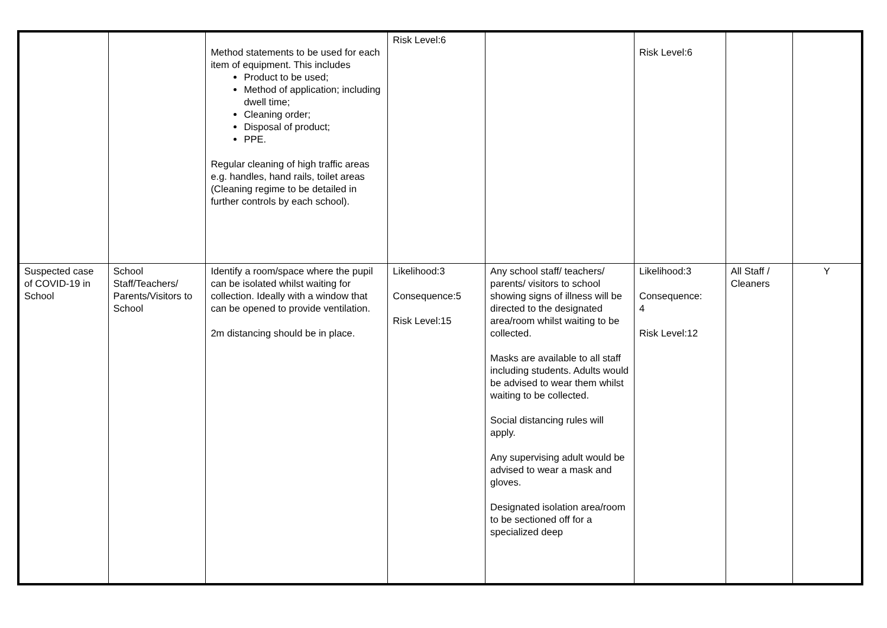| | | Method statements to be used for each item of equipment. This includes Product to be used; Method of application; including dwell time; Cleaning order; Disposal of product; PPE. Regular cleaning of high traffic areas e.g. handles, hand rails, toilet areas (Cleaning regime to be detailed in further controls by each school). | Risk Level:6 | | Risk Level:6 | | |
| Suspected case of COVID-19 in School | School Staff/Teachers/ Parents/Visitors to School | Identify a room/space where the pupil can be isolated whilst waiting for collection. Ideally with a window that can be opened to provide ventilation. 2m distancing should be in place. | Likelihood:3 Consequence:5 Risk Level:15 | Any school staff/ teachers/ parents/ visitors to school showing signs of illness will be directed to the designated area/room whilst waiting to be collected. Masks are available to all staff including students. Adults would be advised to wear them whilst waiting to be collected. Social distancing rules will apply. Any supervising adult would be advised to wear a mask and gloves. Designated isolation area/room to be sectioned off for a specialized deep | Likelihood:3 Consequence: 4 Risk Level:12 | All Staff / Cleaners | Y |